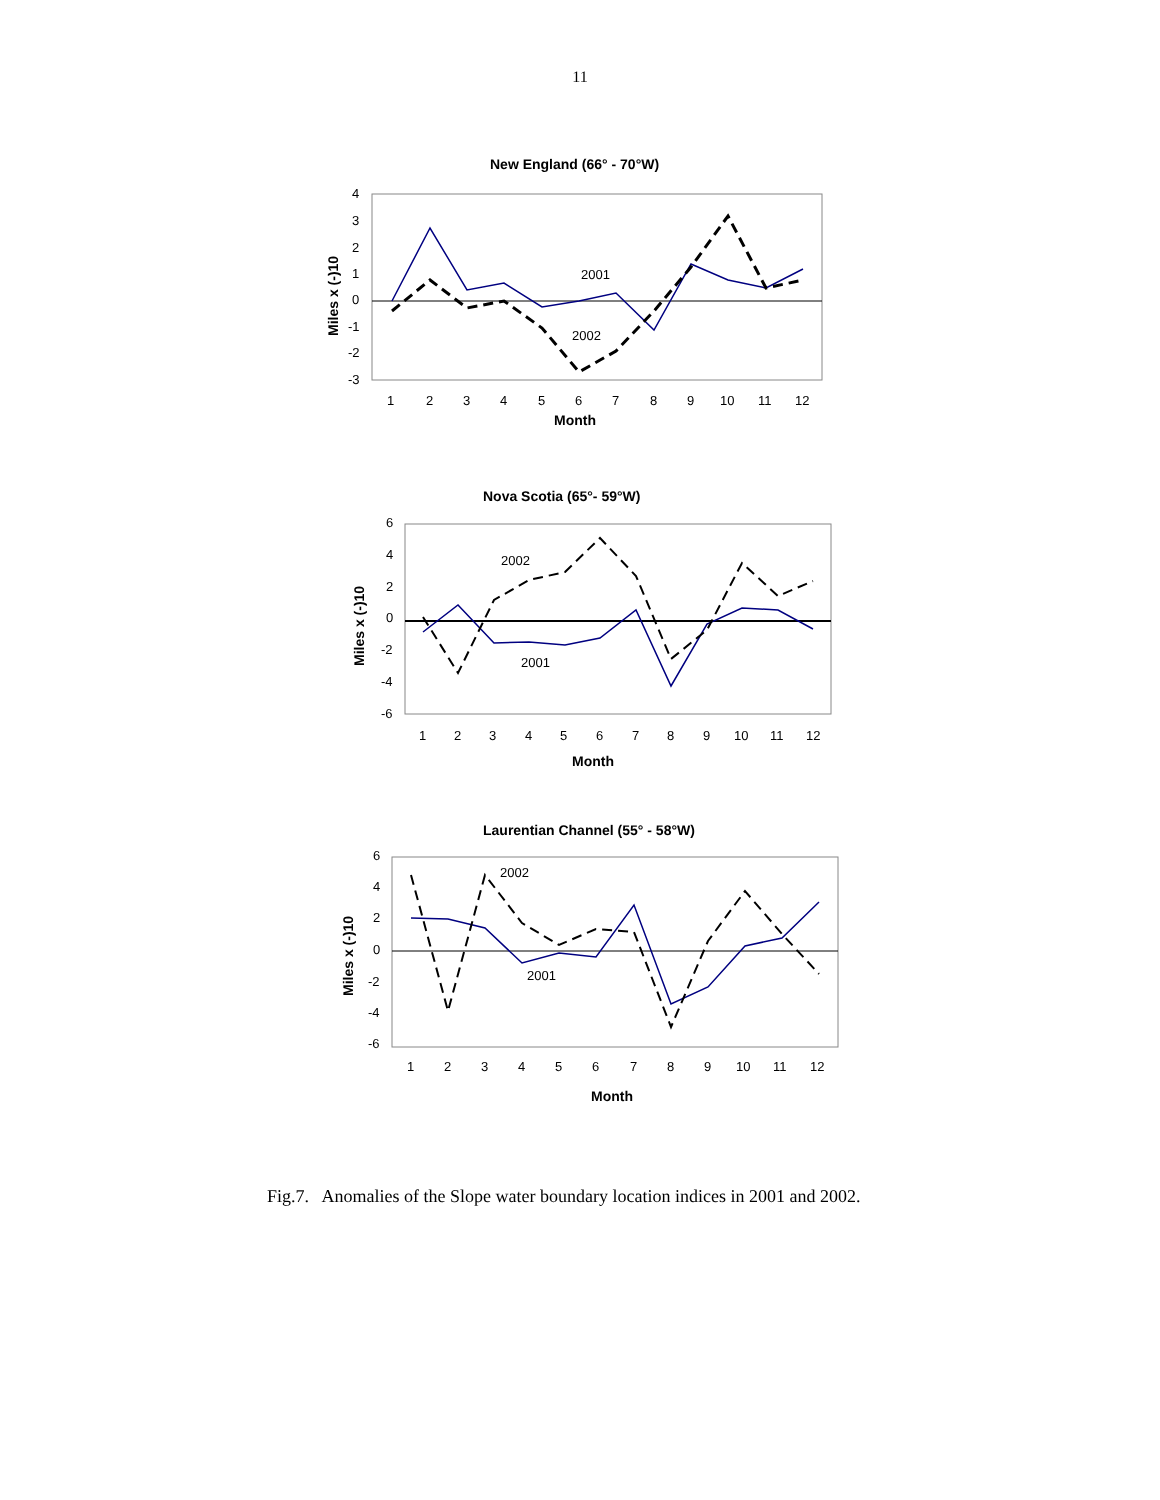11
New England (66° - 70°W)
4
3
2
1
0
-1
-2
-3
Miles x (-)10
1
2
3
4
5
6
7
8
9
10
11
12
Month
2001
2002
Nova Scotia (65°- 59°W)
6
4
2
0
-2
-4
-6
Miles x (-)10
1
2
3
4
5
6
7
8
9
10
11
12
Month
2002
2001
Laurentian Channel (55° - 58°W)
6
4
2
0
-2
-4
-6
Miles x (-)10
1
2
3
4
5
6
7
8
9
10
11
12
Month
2002
2001
Fig.7. Anomalies of the Slope water boundary location indices in 2001 and 2002.